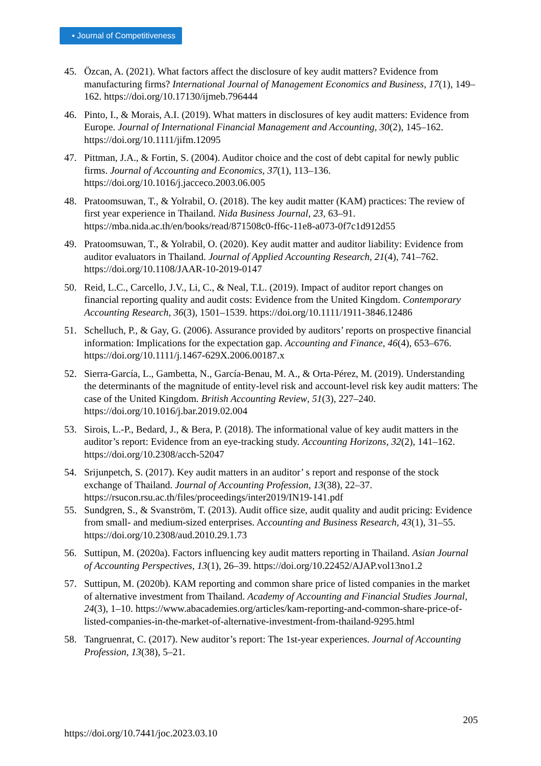▪ Journal of Competitiveness
45. Özcan, A. (2021). What factors affect the disclosure of key audit matters? Evidence from manufacturing firms? International Journal of Management Economics and Business, 17(1), 149–162. https://doi.org/10.17130/ijmeb.796444
46. Pinto, I., & Morais, A.I. (2019). What matters in disclosures of key audit matters: Evidence from Europe. Journal of International Financial Management and Accounting, 30(2), 145–162. https://doi.org/10.1111/jifm.12095
47. Pittman, J.A., & Fortin, S. (2004). Auditor choice and the cost of debt capital for newly public firms. Journal of Accounting and Economics, 37(1), 113–136. https://doi.org/10.1016/j.jacceco.2003.06.005
48. Pratoomsuwan, T., & Yolrabil, O. (2018). The key audit matter (KAM) practices: The review of first year experience in Thailand. Nida Business Journal, 23, 63–91. https://mba.nida.ac.th/en/books/read/871508c0-ff6c-11e8-a073-0f7c1d912d55
49. Pratoomsuwan, T., & Yolrabil, O. (2020). Key audit matter and auditor liability: Evidence from auditor evaluators in Thailand. Journal of Applied Accounting Research, 21(4), 741–762. https://doi.org/10.1108/JAAR-10-2019-0147
50. Reid, L.C., Carcello, J.V., Li, C., & Neal, T.L. (2019). Impact of auditor report changes on financial reporting quality and audit costs: Evidence from the United Kingdom. Contemporary Accounting Research, 36(3), 1501–1539. https://doi.org/10.1111/1911-3846.12486
51. Schelluch, P., & Gay, G. (2006). Assurance provided by auditors’ reports on prospective financial information: Implications for the expectation gap. Accounting and Finance, 46(4), 653–676. https://doi.org/10.1111/j.1467-629X.2006.00187.x
52. Sierra-García, L., Gambetta, N., García-Benau, M. A., & Orta-Pérez, M. (2019). Understanding the determinants of the magnitude of entity-level risk and account-level risk key audit matters: The case of the United Kingdom. British Accounting Review, 51(3), 227–240. https://doi.org/10.1016/j.bar.2019.02.004
53. Sirois, L.-P., Bedard, J., & Bera, P. (2018). The informational value of key audit matters in the auditor’s report: Evidence from an eye-tracking study. Accounting Horizons, 32(2), 141–162. https://doi.org/10.2308/acch-52047
54. Srijunpetch, S. (2017). Key audit matters in an auditor’ s report and response of the stock exchange of Thailand. Journal of Accounting Profession, 13(38), 22–37. https://rsucon.rsu.ac.th/files/proceedings/inter2019/IN19-141.pdf
55. Sundgren, S., & Svanström, T. (2013). Audit office size, audit quality and audit pricing: Evidence from small- and medium-sized enterprises. Accounting and Business Research, 43(1), 31–55. https://doi.org/10.2308/aud.2010.29.1.73
56. Suttipun, M. (2020a). Factors influencing key audit matters reporting in Thailand. Asian Journal of Accounting Perspectives, 13(1), 26–39. https://doi.org/10.22452/AJAP.vol13no1.2
57. Suttipun, M. (2020b). KAM reporting and common share price of listed companies in the market of alternative investment from Thailand. Academy of Accounting and Financial Studies Journal, 24(3), 1–10. https://www.abacademies.org/articles/kam-reporting-and-common-share-price-of-listed-companies-in-the-market-of-alternative-investment-from-thailand-9295.html
58. Tangruenrat, C. (2017). New auditor’s report: The 1st-year experiences. Journal of Accounting Profession, 13(38), 5–21.
205
https://doi.org/10.7441/joc.2023.03.10